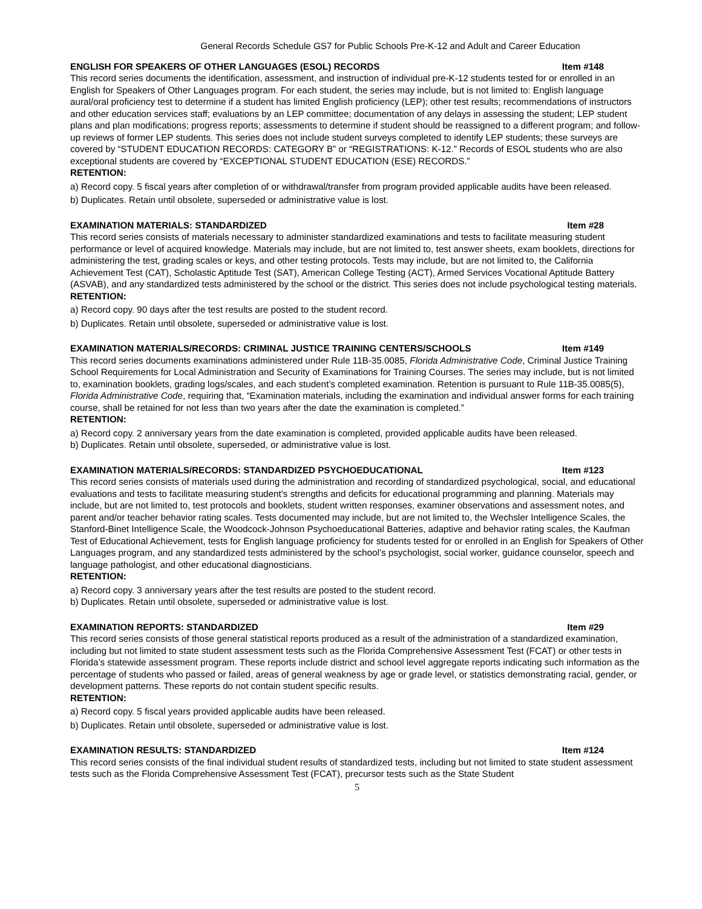General Records Schedule GS7 for Public Schools Pre-K-12 and Adult and Career Education
ENGLISH FOR SPEAKERS OF OTHER LANGUAGES (ESOL) RECORDS Item #148
This record series documents the identification, assessment, and instruction of individual pre-K-12 students tested for or enrolled in an English for Speakers of Other Languages program. For each student, the series may include, but is not limited to: English language aural/oral proficiency test to determine if a student has limited English proficiency (LEP); other test results; recommendations of instructors and other education services staff; evaluations by an LEP committee; documentation of any delays in assessing the student; LEP student plans and plan modifications; progress reports; assessments to determine if student should be reassigned to a different program; and follow-up reviews of former LEP students. This series does not include student surveys completed to identify LEP students; these surveys are covered by “STUDENT EDUCATION RECORDS: CATEGORY B” or “REGISTRATIONS: K-12.” Records of ESOL students who are also exceptional students are covered by “EXCEPTIONAL STUDENT EDUCATION (ESE) RECORDS.”
RETENTION:
a) Record copy. 5 fiscal years after completion of or withdrawal/transfer from program provided applicable audits have been released.
b) Duplicates. Retain until obsolete, superseded or administrative value is lost.
EXAMINATION MATERIALS: STANDARDIZED Item #28
This record series consists of materials necessary to administer standardized examinations and tests to facilitate measuring student performance or level of acquired knowledge. Materials may include, but are not limited to, test answer sheets, exam booklets, directions for administering the test, grading scales or keys, and other testing protocols. Tests may include, but are not limited to, the California Achievement Test (CAT), Scholastic Aptitude Test (SAT), American College Testing (ACT), Armed Services Vocational Aptitude Battery (ASVAB), and any standardized tests administered by the school or the district. This series does not include psychological testing materials.
RETENTION:
a) Record copy. 90 days after the test results are posted to the student record.
b) Duplicates. Retain until obsolete, superseded or administrative value is lost.
EXAMINATION MATERIALS/RECORDS: CRIMINAL JUSTICE TRAINING CENTERS/SCHOOLS Item #149
This record series documents examinations administered under Rule 11B-35.0085, Florida Administrative Code, Criminal Justice Training School Requirements for Local Administration and Security of Examinations for Training Courses. The series may include, but is not limited to, examination booklets, grading logs/scales, and each student’s completed examination. Retention is pursuant to Rule 11B-35.0085(5), Florida Administrative Code, requiring that, “Examination materials, including the examination and individual answer forms for each training course, shall be retained for not less than two years after the date the examination is completed.”
RETENTION:
a) Record copy. 2 anniversary years from the date examination is completed, provided applicable audits have been released.
b) Duplicates. Retain until obsolete, superseded, or administrative value is lost.
EXAMINATION MATERIALS/RECORDS: STANDARDIZED PSYCHOEDUCATIONAL Item #123
This record series consists of materials used during the administration and recording of standardized psychological, social, and educational evaluations and tests to facilitate measuring student's strengths and deficits for educational programming and planning. Materials may include, but are not limited to, test protocols and booklets, student written responses, examiner observations and assessment notes, and parent and/or teacher behavior rating scales. Tests documented may include, but are not limited to, the Wechsler Intelligence Scales, the Stanford-Binet Intelligence Scale, the Woodcock-Johnson Psychoeducational Batteries, adaptive and behavior rating scales, the Kaufman Test of Educational Achievement, tests for English language proficiency for students tested for or enrolled in an English for Speakers of Other Languages program, and any standardized tests administered by the school’s psychologist, social worker, guidance counselor, speech and language pathologist, and other educational diagnosticians.
RETENTION:
a) Record copy. 3 anniversary years after the test results are posted to the student record.
b) Duplicates. Retain until obsolete, superseded or administrative value is lost.
EXAMINATION REPORTS: STANDARDIZED Item #29
This record series consists of those general statistical reports produced as a result of the administration of a standardized examination, including but not limited to state student assessment tests such as the Florida Comprehensive Assessment Test (FCAT) or other tests in Florida’s statewide assessment program. These reports include district and school level aggregate reports indicating such information as the percentage of students who passed or failed, areas of general weakness by age or grade level, or statistics demonstrating racial, gender, or development patterns. These reports do not contain student specific results.
RETENTION:
a) Record copy. 5 fiscal years provided applicable audits have been released.
b) Duplicates. Retain until obsolete, superseded or administrative value is lost.
EXAMINATION RESULTS: STANDARDIZED Item #124
This record series consists of the final individual student results of standardized tests, including but not limited to state student assessment tests such as the Florida Comprehensive Assessment Test (FCAT), precursor tests such as the State Student
5